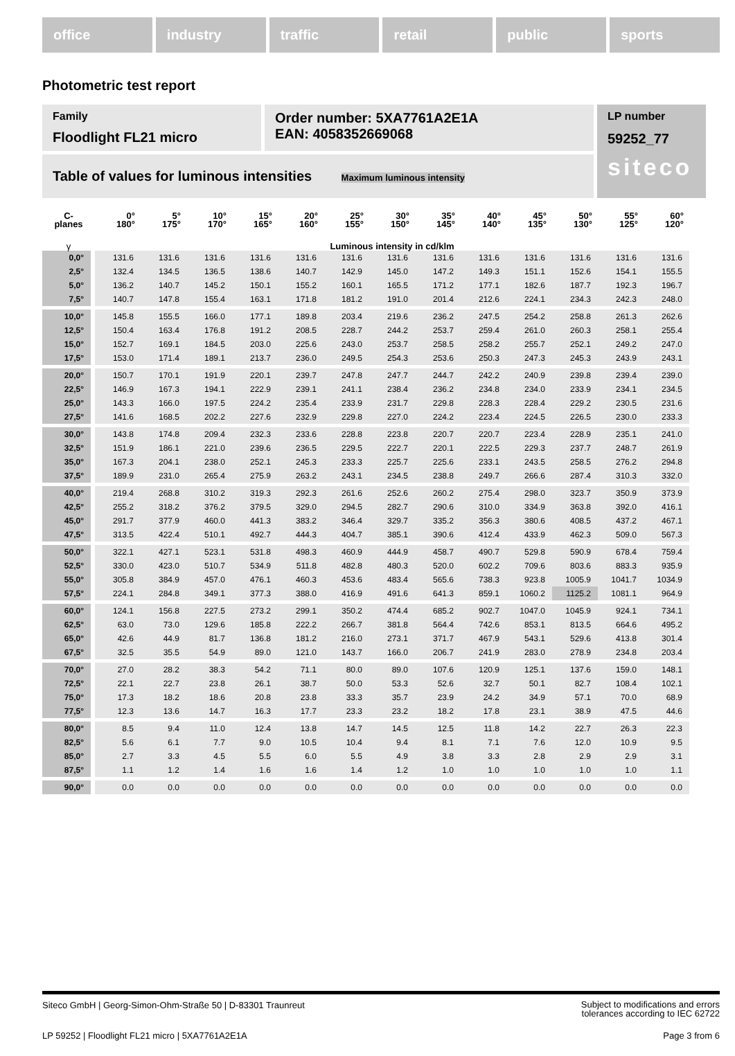office industry traffic retail public sports
Photometric test report
Family
Floodlight FL21 micro
Order number: 5XA7761A2E1A
EAN: 4058352669068
LP number
59252_77
siteco
Table of values for luminous intensities Maximum luminous intensity
| C- planes | 0° 180° | 5° 175° | 10° 170° | 15° 165° | 20° 160° | 25° 155° | 30° 150° | 35° 145° | 40° 140° | 45° 135° | 50° 130° | 55° 125° | 60° 120° |
| --- | --- | --- | --- | --- | --- | --- | --- | --- | --- | --- | --- | --- | --- |
| γ | Luminous intensity in cd/klm | | | | | | | | | | | | |
| 0,0° | 131.6 | 131.6 | 131.6 | 131.6 | 131.6 | 131.6 | 131.6 | 131.6 | 131.6 | 131.6 | 131.6 | 131.6 | 131.6 |
| 2,5° | 132.4 | 134.5 | 136.5 | 138.6 | 140.7 | 142.9 | 145.0 | 147.2 | 149.3 | 151.1 | 152.6 | 154.1 | 155.5 |
| 5,0° | 136.2 | 140.7 | 145.2 | 150.1 | 155.2 | 160.1 | 165.5 | 171.2 | 177.1 | 182.6 | 187.7 | 192.3 | 196.7 |
| 7,5° | 140.7 | 147.8 | 155.4 | 163.1 | 171.8 | 181.2 | 191.0 | 201.4 | 212.6 | 224.1 | 234.3 | 242.3 | 248.0 |
| 10,0° | 145.8 | 155.5 | 166.0 | 177.1 | 189.8 | 203.4 | 219.6 | 236.2 | 247.5 | 254.2 | 258.8 | 261.3 | 262.6 |
| 12,5° | 150.4 | 163.4 | 176.8 | 191.2 | 208.5 | 228.7 | 244.2 | 253.7 | 259.4 | 261.0 | 260.3 | 258.1 | 255.4 |
| 15,0° | 152.7 | 169.1 | 184.5 | 203.0 | 225.6 | 243.0 | 253.7 | 258.5 | 258.2 | 255.7 | 252.1 | 249.2 | 247.0 |
| 17,5° | 153.0 | 171.4 | 189.1 | 213.7 | 236.0 | 249.5 | 254.3 | 253.6 | 250.3 | 247.3 | 245.3 | 243.9 | 243.1 |
| 20,0° | 150.7 | 170.1 | 191.9 | 220.1 | 239.7 | 247.8 | 247.7 | 244.7 | 242.2 | 240.9 | 239.8 | 239.4 | 239.0 |
| 22,5° | 146.9 | 167.3 | 194.1 | 222.9 | 239.1 | 241.1 | 238.4 | 236.2 | 234.8 | 234.0 | 233.9 | 234.1 | 234.5 |
| 25,0° | 143.3 | 166.0 | 197.5 | 224.2 | 235.4 | 233.9 | 231.7 | 229.8 | 228.3 | 228.4 | 229.2 | 230.5 | 231.6 |
| 27,5° | 141.6 | 168.5 | 202.2 | 227.6 | 232.9 | 229.8 | 227.0 | 224.2 | 223.4 | 224.5 | 226.5 | 230.0 | 233.3 |
| 30,0° | 143.8 | 174.8 | 209.4 | 232.3 | 233.6 | 228.8 | 223.8 | 220.7 | 220.7 | 223.4 | 228.9 | 235.1 | 241.0 |
| 32,5° | 151.9 | 186.1 | 221.0 | 239.6 | 236.5 | 229.5 | 222.7 | 220.1 | 222.5 | 229.3 | 237.7 | 248.7 | 261.9 |
| 35,0° | 167.3 | 204.1 | 238.0 | 252.1 | 245.3 | 233.3 | 225.7 | 225.6 | 233.1 | 243.5 | 258.5 | 276.2 | 294.8 |
| 37,5° | 189.9 | 231.0 | 265.4 | 275.9 | 263.2 | 243.1 | 234.5 | 238.8 | 249.7 | 266.6 | 287.4 | 310.3 | 332.0 |
| 40,0° | 219.4 | 268.8 | 310.2 | 319.3 | 292.3 | 261.6 | 252.6 | 260.2 | 275.4 | 298.0 | 323.7 | 350.9 | 373.9 |
| 42,5° | 255.2 | 318.2 | 376.2 | 379.5 | 329.0 | 294.5 | 282.7 | 290.6 | 310.0 | 334.9 | 363.8 | 392.0 | 416.1 |
| 45,0° | 291.7 | 377.9 | 460.0 | 441.3 | 383.2 | 346.4 | 329.7 | 335.2 | 356.3 | 380.6 | 408.5 | 437.2 | 467.1 |
| 47,5° | 313.5 | 422.4 | 510.1 | 492.7 | 444.3 | 404.7 | 385.1 | 390.6 | 412.4 | 433.9 | 462.3 | 509.0 | 567.3 |
| 50,0° | 322.1 | 427.1 | 523.1 | 531.8 | 498.3 | 460.9 | 444.9 | 458.7 | 490.7 | 529.8 | 590.9 | 678.4 | 759.4 |
| 52,5° | 330.0 | 423.0 | 510.7 | 534.9 | 511.8 | 482.8 | 480.3 | 520.0 | 602.2 | 709.6 | 803.6 | 883.3 | 935.9 |
| 55,0° | 305.8 | 384.9 | 457.0 | 476.1 | 460.3 | 453.6 | 483.4 | 565.6 | 738.3 | 923.8 | 1005.9 | 1041.7 | 1034.9 |
| 57,5° | 224.1 | 284.8 | 349.1 | 377.3 | 388.0 | 416.9 | 491.6 | 641.3 | 859.1 | 1060.2 | 1125.2 | 1081.1 | 964.9 |
| 60,0° | 124.1 | 156.8 | 227.5 | 273.2 | 299.1 | 350.2 | 474.4 | 685.2 | 902.7 | 1047.0 | 1045.9 | 924.1 | 734.1 |
| 62,5° | 63.0 | 73.0 | 129.6 | 185.8 | 222.2 | 266.7 | 381.8 | 564.4 | 742.6 | 853.1 | 813.5 | 664.6 | 495.2 |
| 65,0° | 42.6 | 44.9 | 81.7 | 136.8 | 181.2 | 216.0 | 273.1 | 371.7 | 467.9 | 543.1 | 529.6 | 413.8 | 301.4 |
| 67,5° | 32.5 | 35.5 | 54.9 | 89.0 | 121.0 | 143.7 | 166.0 | 206.7 | 241.9 | 283.0 | 278.9 | 234.8 | 203.4 |
| 70,0° | 27.0 | 28.2 | 38.3 | 54.2 | 71.1 | 80.0 | 89.0 | 107.6 | 120.9 | 125.1 | 137.6 | 159.0 | 148.1 |
| 72,5° | 22.1 | 22.7 | 23.8 | 26.1 | 38.7 | 50.0 | 53.3 | 52.6 | 32.7 | 50.1 | 82.7 | 108.4 | 102.1 |
| 75,0° | 17.3 | 18.2 | 18.6 | 20.8 | 23.8 | 33.3 | 35.7 | 23.9 | 24.2 | 34.9 | 57.1 | 70.0 | 68.9 |
| 77,5° | 12.3 | 13.6 | 14.7 | 16.3 | 17.7 | 23.3 | 23.2 | 18.2 | 17.8 | 23.1 | 38.9 | 47.5 | 44.6 |
| 80,0° | 8.5 | 9.4 | 11.0 | 12.4 | 13.8 | 14.7 | 14.5 | 12.5 | 11.8 | 14.2 | 22.7 | 26.3 | 22.3 |
| 82,5° | 5.6 | 6.1 | 7.7 | 9.0 | 10.5 | 10.4 | 9.4 | 8.1 | 7.1 | 7.6 | 12.0 | 10.9 | 9.5 |
| 85,0° | 2.7 | 3.3 | 4.5 | 5.5 | 6.0 | 5.5 | 4.9 | 3.8 | 3.3 | 2.8 | 2.9 | 2.9 | 3.1 |
| 87,5° | 1.1 | 1.2 | 1.4 | 1.6 | 1.6 | 1.4 | 1.2 | 1.0 | 1.0 | 1.0 | 1.0 | 1.0 | 1.1 |
| 90,0° | 0.0 | 0.0 | 0.0 | 0.0 | 0.0 | 0.0 | 0.0 | 0.0 | 0.0 | 0.0 | 0.0 | 0.0 | 0.0 |
Siteco GmbH | Georg-Simon-Ohm-Straße 50 | D-83301 Traunreut Subject to modifications and errors
tolerances according to IEC 62722
LP 59252 | Floodlight FL21 micro | 5XA7761A2E1A Page 3 from 6